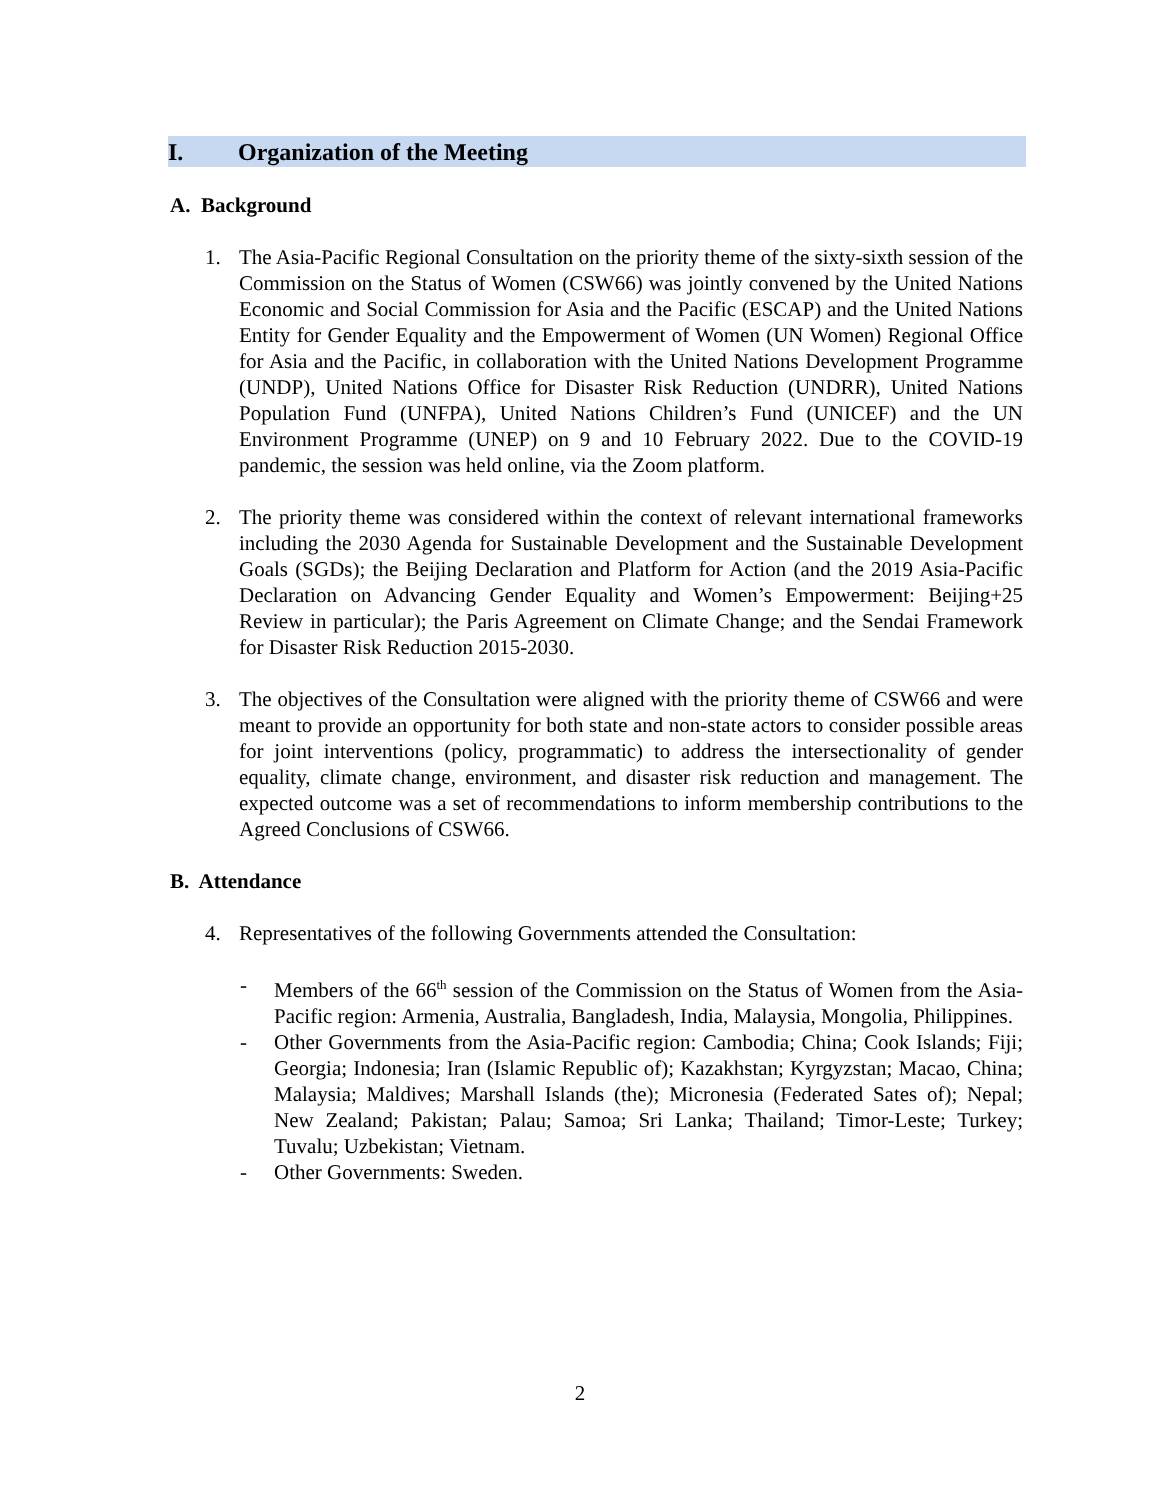I. Organization of the Meeting
A. Background
1. The Asia-Pacific Regional Consultation on the priority theme of the sixty-sixth session of the Commission on the Status of Women (CSW66) was jointly convened by the United Nations Economic and Social Commission for Asia and the Pacific (ESCAP) and the United Nations Entity for Gender Equality and the Empowerment of Women (UN Women) Regional Office for Asia and the Pacific, in collaboration with the United Nations Development Programme (UNDP), United Nations Office for Disaster Risk Reduction (UNDRR), United Nations Population Fund (UNFPA), United Nations Children’s Fund (UNICEF) and the UN Environment Programme (UNEP) on 9 and 10 February 2022. Due to the COVID-19 pandemic, the session was held online, via the Zoom platform.
2. The priority theme was considered within the context of relevant international frameworks including the 2030 Agenda for Sustainable Development and the Sustainable Development Goals (SGDs); the Beijing Declaration and Platform for Action (and the 2019 Asia-Pacific Declaration on Advancing Gender Equality and Women’s Empowerment: Beijing+25 Review in particular); the Paris Agreement on Climate Change; and the Sendai Framework for Disaster Risk Reduction 2015-2030.
3. The objectives of the Consultation were aligned with the priority theme of CSW66 and were meant to provide an opportunity for both state and non-state actors to consider possible areas for joint interventions (policy, programmatic) to address the intersectionality of gender equality, climate change, environment, and disaster risk reduction and management. The expected outcome was a set of recommendations to inform membership contributions to the Agreed Conclusions of CSW66.
B. Attendance
4. Representatives of the following Governments attended the Consultation:
- Members of the 66<sup>th</sup> session of the Commission on the Status of Women from the Asia-Pacific region: Armenia, Australia, Bangladesh, India, Malaysia, Mongolia, Philippines.
- Other Governments from the Asia-Pacific region: Cambodia; China; Cook Islands; Fiji; Georgia; Indonesia; Iran (Islamic Republic of); Kazakhstan; Kyrgyzstan; Macao, China; Malaysia; Maldives; Marshall Islands (the); Micronesia (Federated Sates of); Nepal; New Zealand; Pakistan; Palau; Samoa; Sri Lanka; Thailand; Timor-Leste; Turkey; Tuvalu; Uzbekistan; Vietnam.
- Other Governments: Sweden.
2